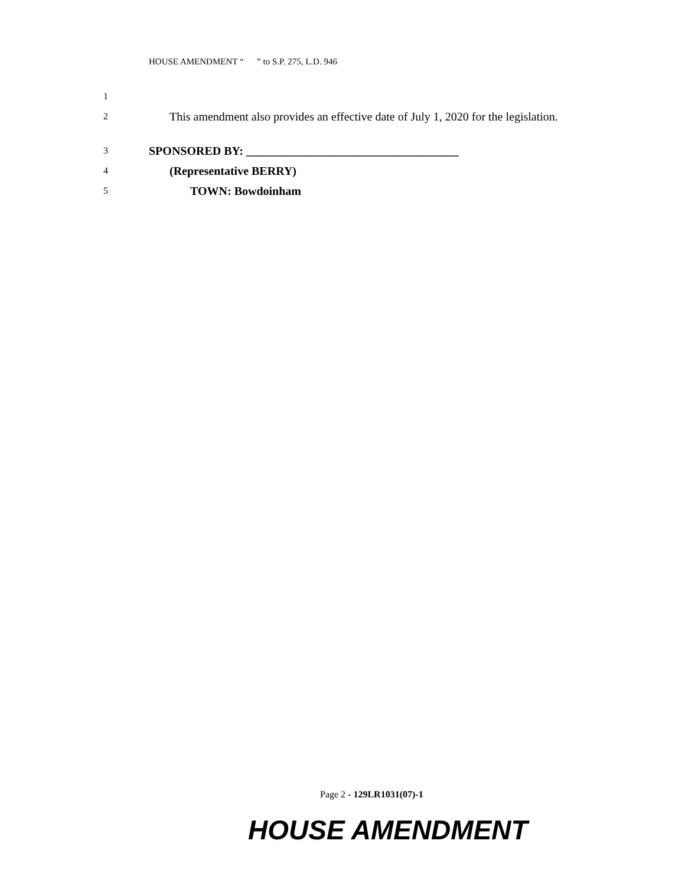HOUSE AMENDMENT “ ” to S.P. 275, L.D. 946
1
2 This amendment also provides an effective date of July 1, 2020 for the legislation.
3 SPONSORED BY: ____________________________________
4 (Representative BERRY)
5 TOWN: Bowdoinham
Page 2 - 129LR1031(07)-1
HOUSE AMENDMENT